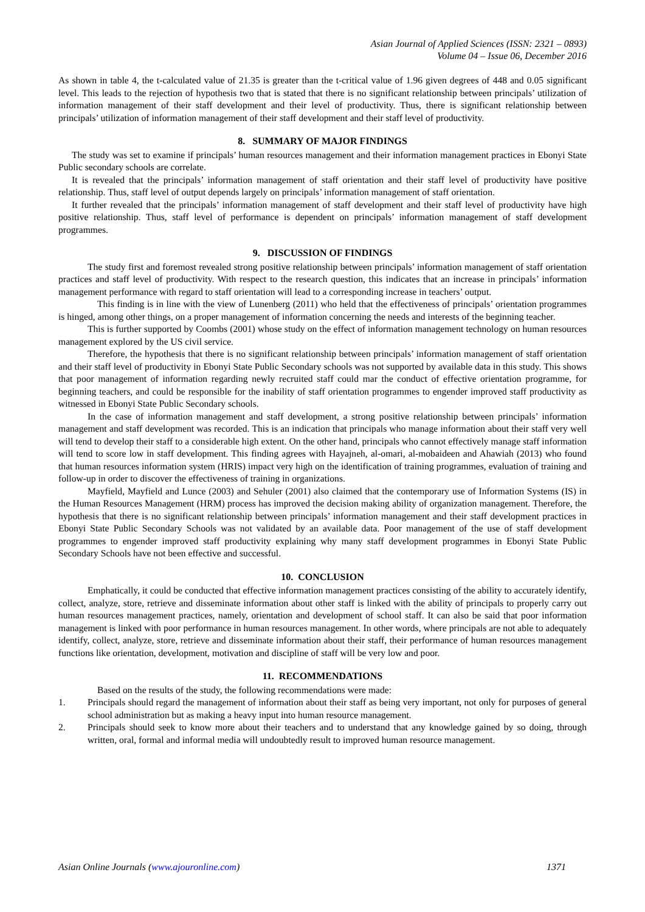Asian Journal of Applied Sciences (ISSN: 2321 – 0893)
Volume 04 – Issue 06, December 2016
As shown in table 4, the t-calculated value of 21.35 is greater than the t-critical value of 1.96 given degrees of 448 and 0.05 significant level. This leads to the rejection of hypothesis two that is stated that there is no significant relationship between principals’ utilization of information management of their staff development and their level of productivity. Thus, there is significant relationship between principals’ utilization of information management of their staff development and their staff level of productivity.
8. SUMMARY OF MAJOR FINDINGS
The study was set to examine if principals’ human resources management and their information management practices in Ebonyi State Public secondary schools are correlate.
It is revealed that the principals’ information management of staff orientation and their staff level of productivity have positive relationship. Thus, staff level of output depends largely on principals’ information management of staff orientation.
It further revealed that the principals’ information management of staff development and their staff level of productivity have high positive relationship. Thus, staff level of performance is dependent on principals’ information management of staff development programmes.
9. DISCUSSION OF FINDINGS
The study first and foremost revealed strong positive relationship between principals’ information management of staff orientation practices and staff level of productivity. With respect to the research question, this indicates that an increase in principals’ information management performance with regard to staff orientation will lead to a corresponding increase in teachers’ output.
This finding is in line with the view of Lunenberg (2011) who held that the effectiveness of principals’ orientation programmes is hinged, among other things, on a proper management of information concerning the needs and interests of the beginning teacher.
This is further supported by Coombs (2001) whose study on the effect of information management technology on human resources management explored by the US civil service.
Therefore, the hypothesis that there is no significant relationship between principals’ information management of staff orientation and their staff level of productivity in Ebonyi State Public Secondary schools was not supported by available data in this study. This shows that poor management of information regarding newly recruited staff could mar the conduct of effective orientation programme, for beginning teachers, and could be responsible for the inability of staff orientation programmes to engender improved staff productivity as witnessed in Ebonyi State Public Secondary schools.
In the case of information management and staff development, a strong positive relationship between principals’ information management and staff development was recorded. This is an indication that principals who manage information about their staff very well will tend to develop their staff to a considerable high extent. On the other hand, principals who cannot effectively manage staff information will tend to score low in staff development. This finding agrees with Hayajneh, al-omari, al-mobaideen and Ahawiah (2013) who found that human resources information system (HRIS) impact very high on the identification of training programmes, evaluation of training and follow-up in order to discover the effectiveness of training in organizations.
Mayfield, Mayfield and Lunce (2003) and Sehuler (2001) also claimed that the contemporary use of Information Systems (IS) in the Human Resources Management (HRM) process has improved the decision making ability of organization management. Therefore, the hypothesis that there is no significant relationship between principals’ information management and their staff development practices in Ebonyi State Public Secondary Schools was not validated by an available data. Poor management of the use of staff development programmes to engender improved staff productivity explaining why many staff development programmes in Ebonyi State Public Secondary Schools have not been effective and successful.
10. CONCLUSION
Emphatically, it could be conducted that effective information management practices consisting of the ability to accurately identify, collect, analyze, store, retrieve and disseminate information about other staff is linked with the ability of principals to properly carry out human resources management practices, namely, orientation and development of school staff. It can also be said that poor information management is linked with poor performance in human resources management. In other words, where principals are not able to adequately identify, collect, analyze, store, retrieve and disseminate information about their staff, their performance of human resources management functions like orientation, development, motivation and discipline of staff will be very low and poor.
11. RECOMMENDATIONS
Based on the results of the study, the following recommendations were made:
1. Principals should regard the management of information about their staff as being very important, not only for purposes of general school administration but as making a heavy input into human resource management.
2. Principals should seek to know more about their teachers and to understand that any knowledge gained by so doing, through written, oral, formal and informal media will undoubtedly result to improved human resource management.
Asian Online Journals (www.ajouronline.com) 1371